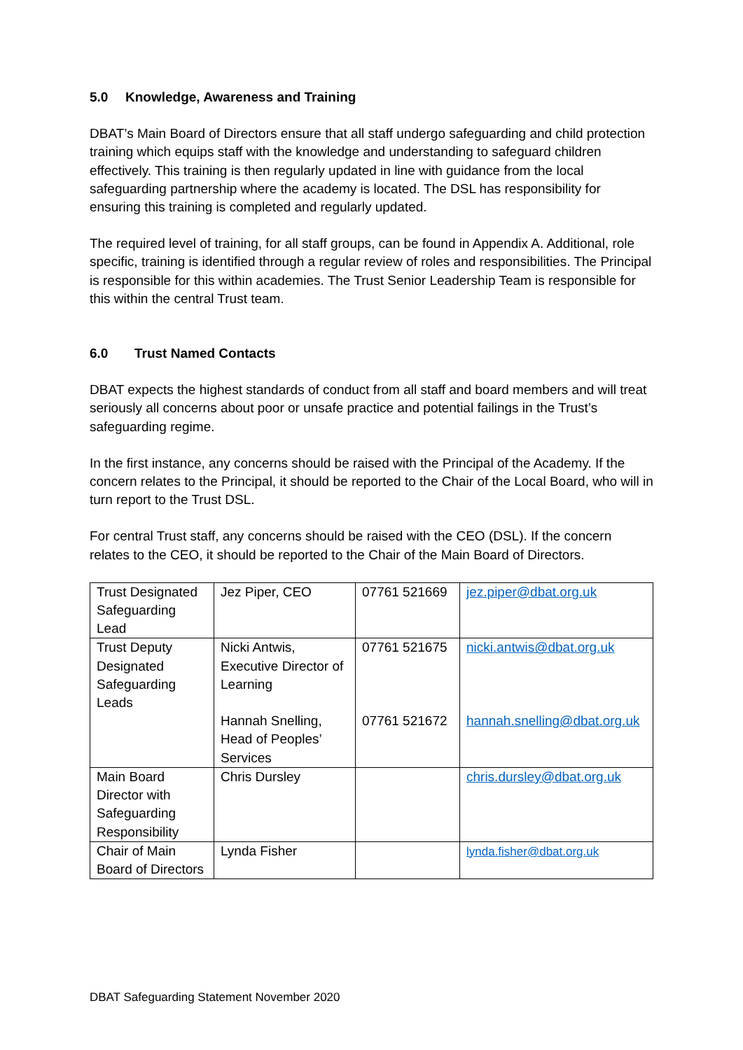5.0 Knowledge, Awareness and Training
DBAT’s Main Board of Directors ensure that all staff undergo safeguarding and child protection training which equips staff with the knowledge and understanding to safeguard children effectively. This training is then regularly updated in line with guidance from the local safeguarding partnership where the academy is located. The DSL has responsibility for ensuring this training is completed and regularly updated.
The required level of training, for all staff groups, can be found in Appendix A. Additional, role specific, training is identified through a regular review of roles and responsibilities. The Principal is responsible for this within academies. The Trust Senior Leadership Team is responsible for this within the central Trust team.
6.0 Trust Named Contacts
DBAT expects the highest standards of conduct from all staff and board members and will treat seriously all concerns about poor or unsafe practice and potential failings in the Trust’s safeguarding regime.
In the first instance, any concerns should be raised with the Principal of the Academy. If the concern relates to the Principal, it should be reported to the Chair of the Local Board, who will in turn report to the Trust DSL.
For central Trust staff, any concerns should be raised with the CEO (DSL). If the concern relates to the CEO, it should be reported to the Chair of the Main Board of Directors.
| Trust Designated Safeguarding Lead | Jez Piper, CEO | 07761 521669 | jez.piper@dbat.org.uk |
| Trust Deputy Designated Safeguarding Leads | Nicki Antwis, Executive Director of Learning | 07761 521675 | nicki.antwis@dbat.org.uk |
| | Hannah Snelling, Head of Peoples’ Services | 07761 521672 | hannah.snelling@dbat.org.uk |
| Main Board Director with Safeguarding Responsibility | Chris Dursley | | chris.dursley@dbat.org.uk |
| Chair of Main Board of Directors | Lynda Fisher | | lynda.fisher@dbat.org.uk |
DBAT Safeguarding Statement November 2020